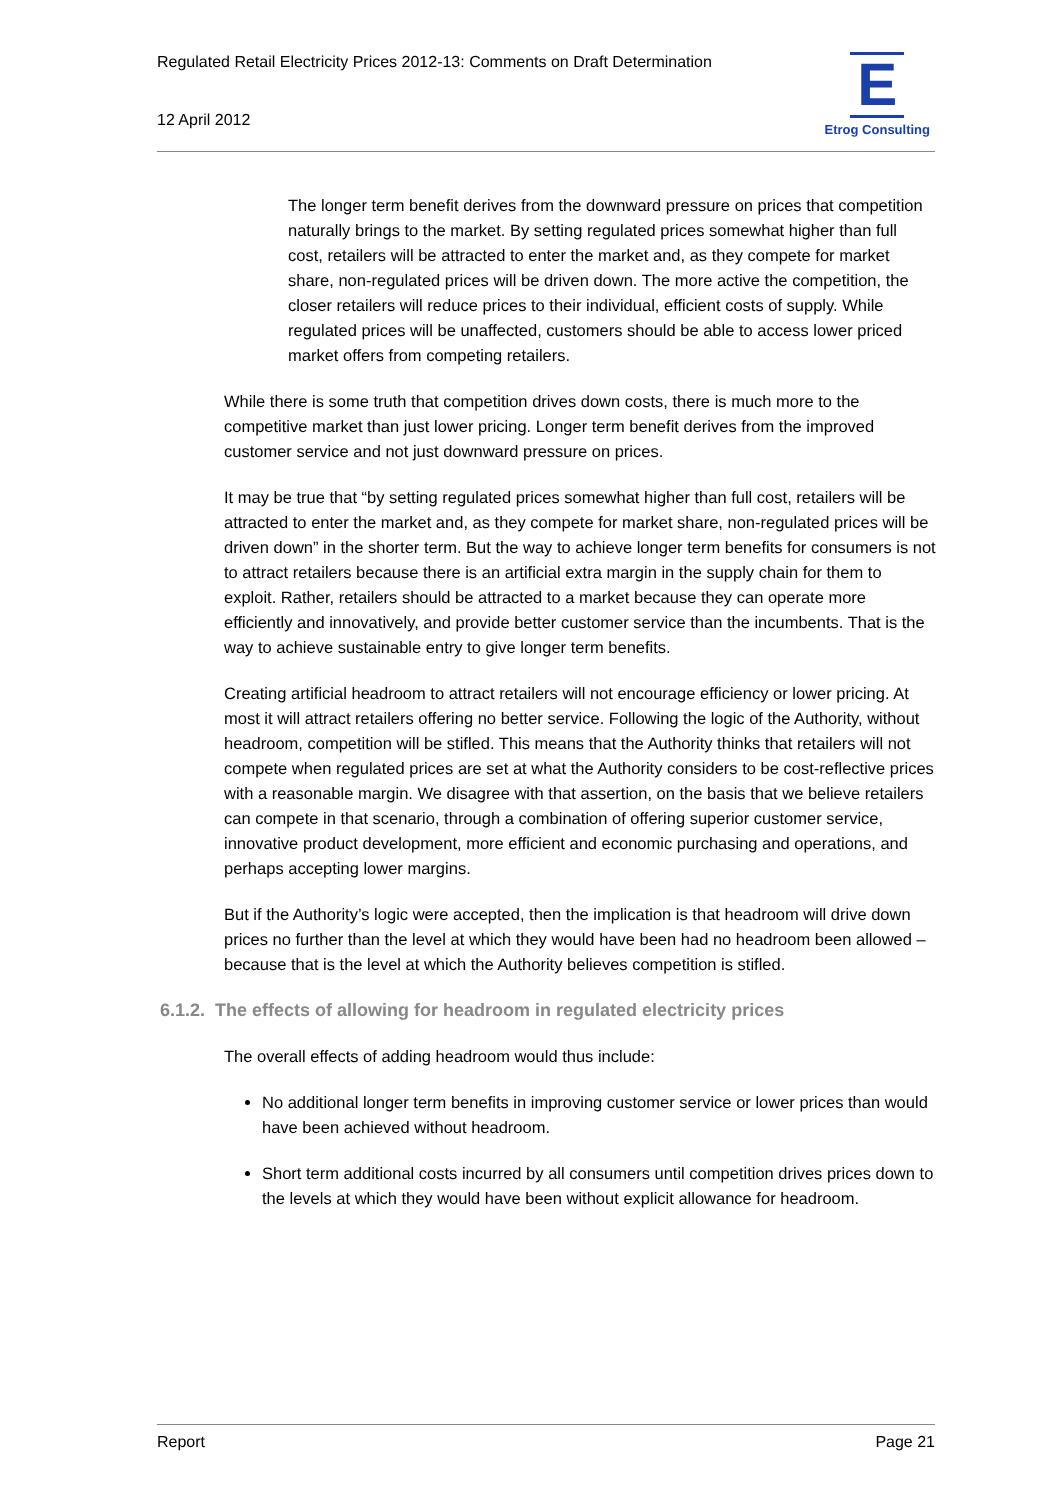Regulated Retail Electricity Prices 2012-13: Comments on Draft Determination
12 April 2012
E
Etrog Consulting
The longer term benefit derives from the downward pressure on prices that competition naturally brings to the market. By setting regulated prices somewhat higher than full cost, retailers will be attracted to enter the market and, as they compete for market share, non-regulated prices will be driven down. The more active the competition, the closer retailers will reduce prices to their individual, efficient costs of supply. While regulated prices will be unaffected, customers should be able to access lower priced market offers from competing retailers.
While there is some truth that competition drives down costs, there is much more to the competitive market than just lower pricing. Longer term benefit derives from the improved customer service and not just downward pressure on prices.
It may be true that “by setting regulated prices somewhat higher than full cost, retailers will be attracted to enter the market and, as they compete for market share, non-regulated prices will be driven down” in the shorter term. But the way to achieve longer term benefits for consumers is not to attract retailers because there is an artificial extra margin in the supply chain for them to exploit. Rather, retailers should be attracted to a market because they can operate more efficiently and innovatively, and provide better customer service than the incumbents. That is the way to achieve sustainable entry to give longer term benefits.
Creating artificial headroom to attract retailers will not encourage efficiency or lower pricing. At most it will attract retailers offering no better service. Following the logic of the Authority, without headroom, competition will be stifled. This means that the Authority thinks that retailers will not compete when regulated prices are set at what the Authority considers to be cost-reflective prices with a reasonable margin. We disagree with that assertion, on the basis that we believe retailers can compete in that scenario, through a combination of offering superior customer service, innovative product development, more efficient and economic purchasing and operations, and perhaps accepting lower margins.
But if the Authority’s logic were accepted, then the implication is that headroom will drive down prices no further than the level at which they would have been had no headroom been allowed – because that is the level at which the Authority believes competition is stifled.
6.1.2. The effects of allowing for headroom in regulated electricity prices
The overall effects of adding headroom would thus include:
No additional longer term benefits in improving customer service or lower prices than would have been achieved without headroom.
Short term additional costs incurred by all consumers until competition drives prices down to the levels at which they would have been without explicit allowance for headroom.
Report Page 21